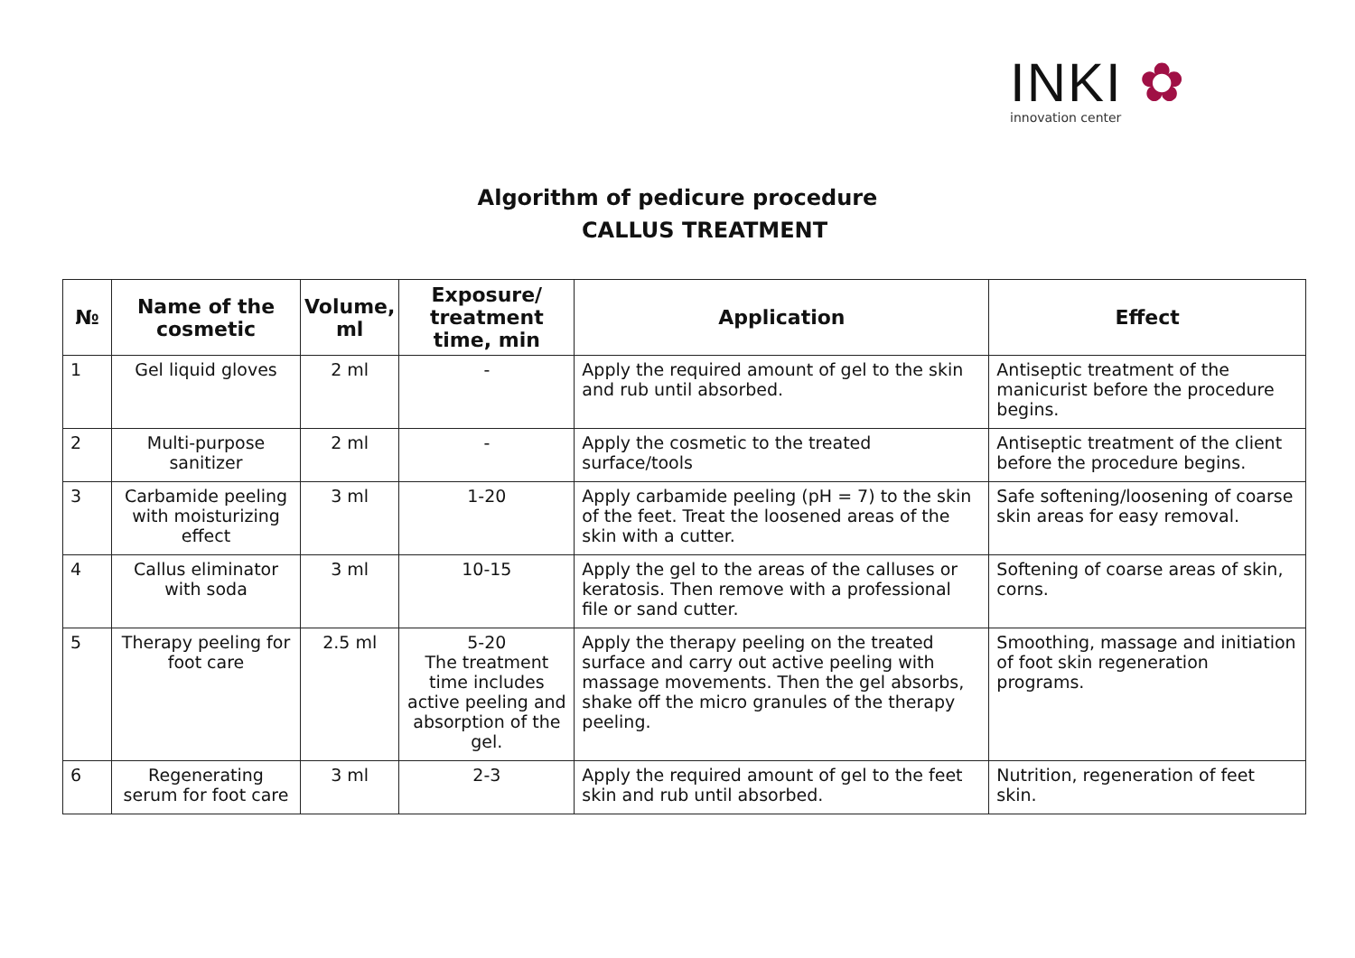INKI ✿
innovation center
Algorithm of pedicure procedure
CALLUS TREATMENT
| № | Name of the cosmetic | Volume, ml | Exposure/ treatment time, min | Application | Effect |
| --- | --- | --- | --- | --- | --- |
| 1 | Gel liquid gloves | 2 ml | - | Apply the required amount of gel to the skin and rub until absorbed. | Antiseptic treatment of the manicurist before the procedure begins. |
| 2 | Multi-purpose sanitizer | 2 ml | - | Apply the cosmetic to the treated surface/tools | Antiseptic treatment of the client before the procedure begins. |
| 3 | Carbamide peeling with moisturizing effect | 3 ml | 1-20 | Apply carbamide peeling (pH = 7) to the skin of the feet. Treat the loosened areas of the skin with a cutter. | Safe softening/loosening of coarse skin areas for easy removal. |
| 4 | Callus eliminator with soda | 3 ml | 10-15 | Apply the gel to the areas of the calluses or keratosis. Then remove with a professional file or sand cutter. | Softening of coarse areas of skin, corns. |
| 5 | Therapy peeling for foot care | 2.5 ml | 5-20 The treatment time includes active peeling and absorption of the gel. | Apply the therapy peeling on the treated surface and carry out active peeling with massage movements. Then the gel absorbs, shake off the micro granules of the therapy peeling. | Smoothing, massage and initiation of foot skin regeneration programs. |
| 6 | Regenerating serum for foot care | 3 ml | 2-3 | Apply the required amount of gel to the feet skin and rub until absorbed. | Nutrition, regeneration of feet skin. |